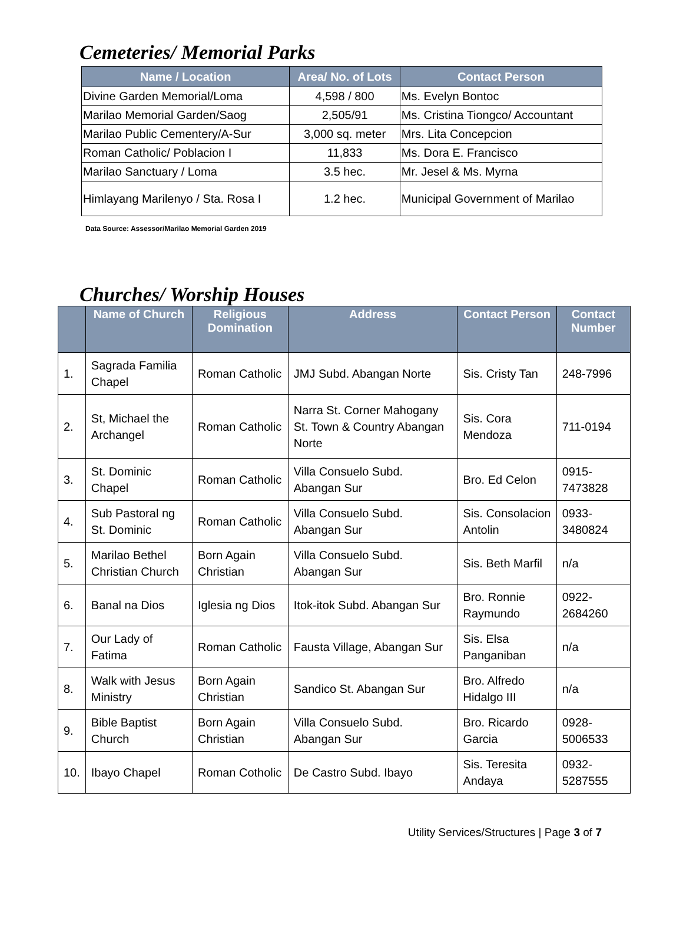Cemeteries/ Memorial Parks
| Name / Location | Area/ No. of Lots | Contact Person |
| --- | --- | --- |
| Divine Garden Memorial/Loma | 4,598 / 800 | Ms. Evelyn Bontoc |
| Marilao Memorial Garden/Saog | 2,505/91 | Ms. Cristina Tiongco/ Accountant |
| Marilao Public Cementery/A-Sur | 3,000 sq. meter | Mrs. Lita Concepcion |
| Roman Catholic/ Poblacion I | 11,833 | Ms. Dora E. Francisco |
| Marilao Sanctuary / Loma | 3.5 hec. | Mr. Jesel & Ms. Myrna |
| Himlayang Marilenyo / Sta. Rosa I | 1.2 hec. | Municipal Government of Marilao |
Data Source: Assessor/Marilao Memorial Garden 2019
Churches/ Worship Houses
| | Name of Church | Religious Domination | Address | Contact Person | Contact Number |
| --- | --- | --- | --- | --- | --- |
| 1. | Sagrada Familia Chapel | Roman Catholic | JMJ Subd. Abangan Norte | Sis. Cristy Tan | 248-7996 |
| 2. | St, Michael the Archangel | Roman Catholic | Narra St. Corner Mahogany St. Town & Country Abangan Norte | Sis. Cora Mendoza | 711-0194 |
| 3. | St. Dominic Chapel | Roman Catholic | Villa Consuelo Subd. Abangan Sur | Bro. Ed Celon | 0915-7473828 |
| 4. | Sub Pastoral ng St. Dominic | Roman Catholic | Villa Consuelo Subd. Abangan Sur | Sis. Consolacion Antolin | 0933-3480824 |
| 5. | Marilao Bethel Christian Church | Born Again Christian | Villa Consuelo Subd. Abangan Sur | Sis. Beth Marfil | n/a |
| 6. | Banal na Dios | Iglesia ng Dios | Itok-itok Subd. Abangan Sur | Bro. Ronnie Raymundo | 0922-2684260 |
| 7. | Our Lady of Fatima | Roman Catholic | Fausta Village, Abangan Sur | Sis. Elsa Panganiban | n/a |
| 8. | Walk with Jesus Ministry | Born Again Christian | Sandico St. Abangan Sur | Bro. Alfredo Hidalgo III | n/a |
| 9. | Bible Baptist Church | Born Again Christian | Villa Consuelo Subd. Abangan Sur | Bro. Ricardo Garcia | 0928-5006533 |
| 10. | Ibayo Chapel | Roman Cotholic | De Castro Subd. Ibayo | Sis. Teresita Andaya | 0932-5287555 |
Utility Services/Structures | Page 3 of 7